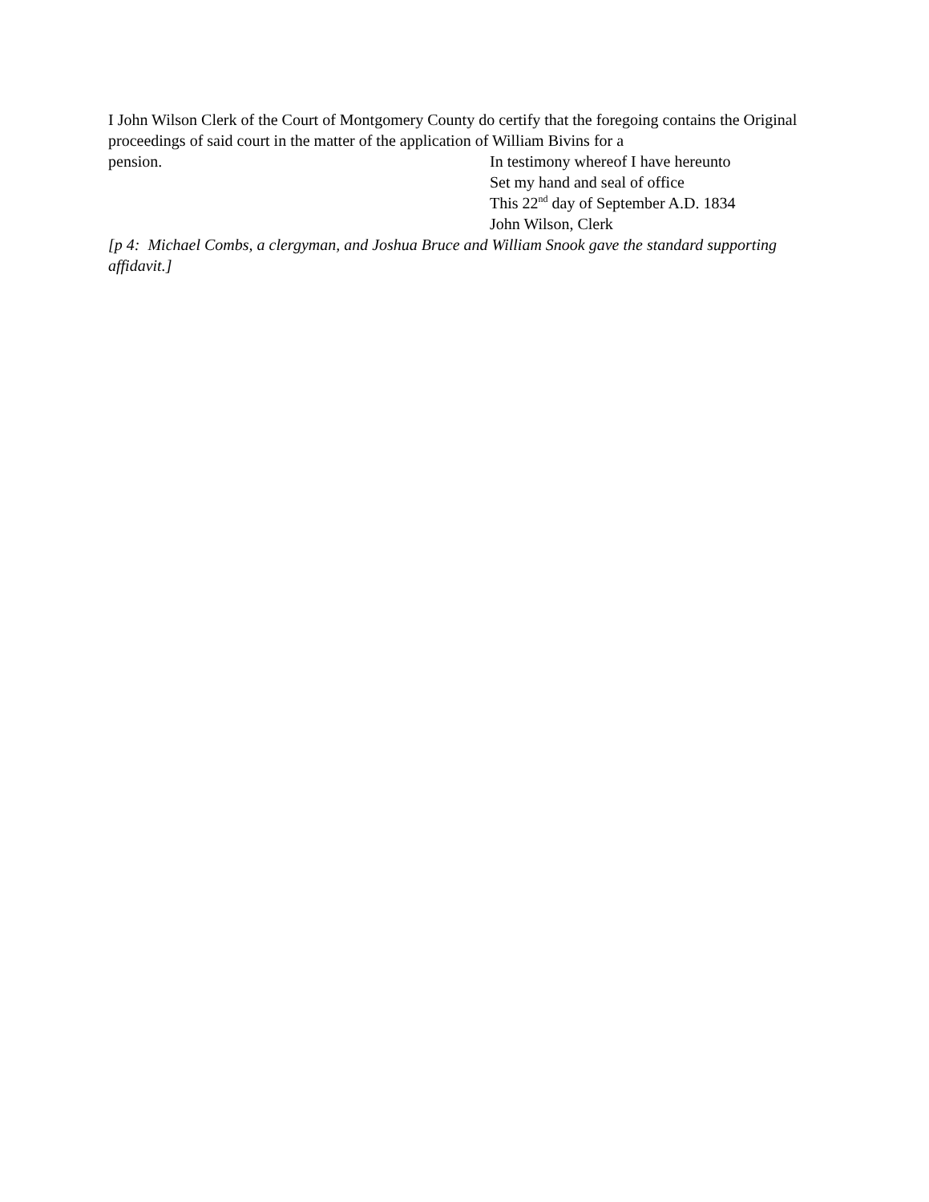I John Wilson Clerk of the Court of Montgomery County do certify that the foregoing contains the Original proceedings of said court in the matter of the application of William Bivins for a
pension. In testimony whereof I have hereunto
Set my hand and seal of office
This 22<sup>nd</sup> day of September A.D. 1834
John Wilson, Clerk
[p 4: Michael Combs, a clergyman, and Joshua Bruce and William Snook gave the standard supporting affidavit.]